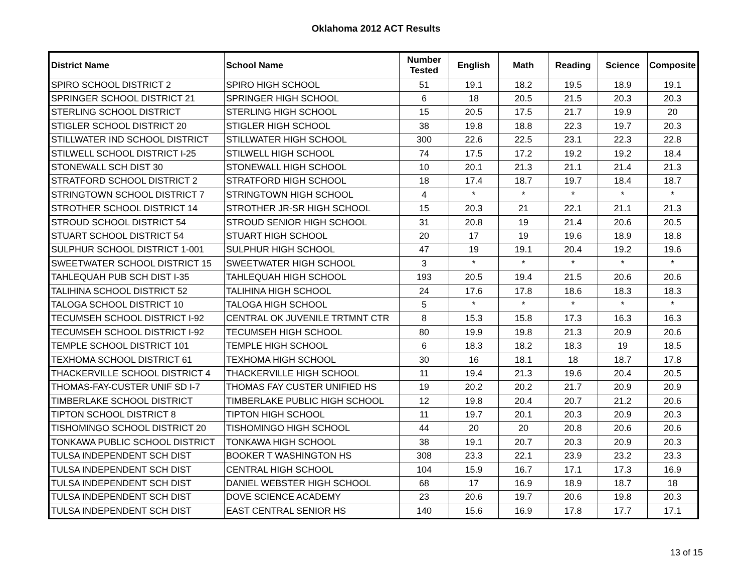Oklahoma 2012 ACT Results
| District Name | School Name | Number Tested | English | Math | Reading | Science | Composite |
| --- | --- | --- | --- | --- | --- | --- | --- |
| SPIRO SCHOOL DISTRICT 2 | SPIRO HIGH SCHOOL | 51 | 19.1 | 18.2 | 19.5 | 18.9 | 19.1 |
| SPRINGER SCHOOL DISTRICT 21 | SPRINGER HIGH SCHOOL | 6 | 18 | 20.5 | 21.5 | 20.3 | 20.3 |
| STERLING SCHOOL DISTRICT | STERLING HIGH SCHOOL | 15 | 20.5 | 17.5 | 21.7 | 19.9 | 20 |
| STIGLER SCHOOL DISTRICT 20 | STIGLER HIGH SCHOOL | 38 | 19.8 | 18.8 | 22.3 | 19.7 | 20.3 |
| STILLWATER IND SCHOOL DISTRICT | STILLWATER HIGH SCHOOL | 300 | 22.6 | 22.5 | 23.1 | 22.3 | 22.8 |
| STILWELL SCHOOL DISTRICT I-25 | STILWELL HIGH SCHOOL | 74 | 17.5 | 17.2 | 19.2 | 19.2 | 18.4 |
| STONEWALL SCH DIST 30 | STONEWALL HIGH SCHOOL | 10 | 20.1 | 21.3 | 21.1 | 21.4 | 21.3 |
| STRATFORD SCHOOL DISTRICT 2 | STRATFORD HIGH SCHOOL | 18 | 17.4 | 18.7 | 19.7 | 18.4 | 18.7 |
| STRINGTOWN SCHOOL DISTRICT 7 | STRINGTOWN HIGH SCHOOL | 4 | * | * | * | * | * |
| STROTHER SCHOOL DISTRICT 14 | STROTHER JR-SR HIGH SCHOOL | 15 | 20.3 | 21 | 22.1 | 21.1 | 21.3 |
| STROUD SCHOOL DISTRICT 54 | STROUD SENIOR HIGH SCHOOL | 31 | 20.8 | 19 | 21.4 | 20.6 | 20.5 |
| STUART SCHOOL DISTRICT 54 | STUART HIGH SCHOOL | 20 | 17 | 19 | 19.6 | 18.9 | 18.8 |
| SULPHUR SCHOOL DISTRICT 1-001 | SULPHUR HIGH SCHOOL | 47 | 19 | 19.1 | 20.4 | 19.2 | 19.6 |
| SWEETWATER SCHOOL DISTRICT 15 | SWEETWATER HIGH SCHOOL | 3 | * | * | * | * | * |
| TAHLEQUAH PUB SCH DIST I-35 | TAHLEQUAH HIGH SCHOOL | 193 | 20.5 | 19.4 | 21.5 | 20.6 | 20.6 |
| TALIHINA SCHOOL DISTRICT 52 | TALIHINA HIGH SCHOOL | 24 | 17.6 | 17.8 | 18.6 | 18.3 | 18.3 |
| TALOGA SCHOOL DISTRICT 10 | TALOGA HIGH SCHOOL | 5 | * | * | * | * | * |
| TECUMSEH SCHOOL DISTRICT I-92 | CENTRAL OK JUVENILE TRTMNT CTR | 8 | 15.3 | 15.8 | 17.3 | 16.3 | 16.3 |
| TECUMSEH SCHOOL DISTRICT I-92 | TECUMSEH HIGH SCHOOL | 80 | 19.9 | 19.8 | 21.3 | 20.9 | 20.6 |
| TEMPLE SCHOOL DISTRICT 101 | TEMPLE HIGH SCHOOL | 6 | 18.3 | 18.2 | 18.3 | 19 | 18.5 |
| TEXHOMA SCHOOL DISTRICT 61 | TEXHOMA HIGH SCHOOL | 30 | 16 | 18.1 | 18 | 18.7 | 17.8 |
| THACKERVILLE SCHOOL DISTRICT 4 | THACKERVILLE HIGH SCHOOL | 11 | 19.4 | 21.3 | 19.6 | 20.4 | 20.5 |
| THOMAS-FAY-CUSTER UNIF SD I-7 | THOMAS FAY CUSTER UNIFIED HS | 19 | 20.2 | 20.2 | 21.7 | 20.9 | 20.9 |
| TIMBERLAKE SCHOOL DISTRICT | TIMBERLAKE PUBLIC HIGH SCHOOL | 12 | 19.8 | 20.4 | 20.7 | 21.2 | 20.6 |
| TIPTON SCHOOL DISTRICT 8 | TIPTON HIGH SCHOOL | 11 | 19.7 | 20.1 | 20.3 | 20.9 | 20.3 |
| TISHOMINGO SCHOOL DISTRICT 20 | TISHOMINGO HIGH SCHOOL | 44 | 20 | 20 | 20.8 | 20.6 | 20.6 |
| TONKAWA PUBLIC SCHOOL DISTRICT | TONKAWA HIGH SCHOOL | 38 | 19.1 | 20.7 | 20.3 | 20.9 | 20.3 |
| TULSA INDEPENDENT SCH DIST | BOOKER T WASHINGTON HS | 308 | 23.3 | 22.1 | 23.9 | 23.2 | 23.3 |
| TULSA INDEPENDENT SCH DIST | CENTRAL HIGH SCHOOL | 104 | 15.9 | 16.7 | 17.1 | 17.3 | 16.9 |
| TULSA INDEPENDENT SCH DIST | DANIEL WEBSTER HIGH SCHOOL | 68 | 17 | 16.9 | 18.9 | 18.7 | 18 |
| TULSA INDEPENDENT SCH DIST | DOVE SCIENCE ACADEMY | 23 | 20.6 | 19.7 | 20.6 | 19.8 | 20.3 |
| TULSA INDEPENDENT SCH DIST | EAST CENTRAL SENIOR HS | 140 | 15.6 | 16.9 | 17.8 | 17.7 | 17.1 |
13 of 15